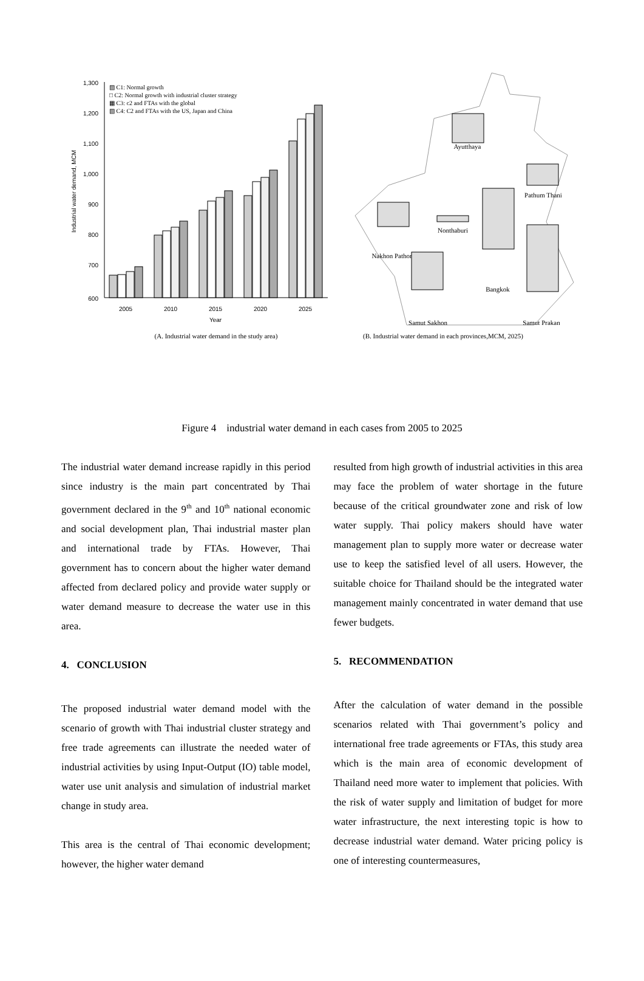1,300
1,200
1,100
1,000
900
800
700
600
▨ C1: Normal growth
□ C2: Normal growth with industrial cluster strategy
▦ C3: c2 and FTAs with the global
▧ C4: C2 and FTAs with the US, Japan and China
2005
2010
2015
2020
2025
Year
Industrial water demand, MCM
(A. Industrial water demand in the study area)
Ayutthaya
Pathum Thani
Nonthaburi
Nakhon Pathom
Bangkok
Samut Sakhon
Samut Prakan
(B. Industrial water demand in each provinces,MCM, 2025)
Figure 4 industrial water demand in each cases from 2005 to 2025
The industrial water demand increase rapidly in this period since industry is the main part concentrated by Thai government declared in the 9<sup>th</sup> and 10<sup>th</sup> national economic and social development plan, Thai industrial master plan and international trade by FTAs. However, Thai government has to concern about the higher water demand affected from declared policy and provide water supply or water demand measure to decrease the water use in this area.
4. CONCLUSION
The proposed industrial water demand model with the scenario of growth with Thai industrial cluster strategy and free trade agreements can illustrate the needed water of industrial activities by using Input-Output (IO) table model, water use unit analysis and simulation of industrial market change in study area.
This area is the central of Thai economic development; however, the higher water demand
resulted from high growth of industrial activities in this area may face the problem of water shortage in the future because of the critical groundwater zone and risk of low water supply. Thai policy makers should have water management plan to supply more water or decrease water use to keep the satisfied level of all users. However, the suitable choice for Thailand should be the integrated water management mainly concentrated in water demand that use fewer budgets.
5. RECOMMENDATION
After the calculation of water demand in the possible scenarios related with Thai government’s policy and international free trade agreements or FTAs, this study area which is the main area of economic development of Thailand need more water to implement that policies. With the risk of water supply and limitation of budget for more water infrastructure, the next interesting topic is how to decrease industrial water demand. Water pricing policy is one of interesting countermeasures,